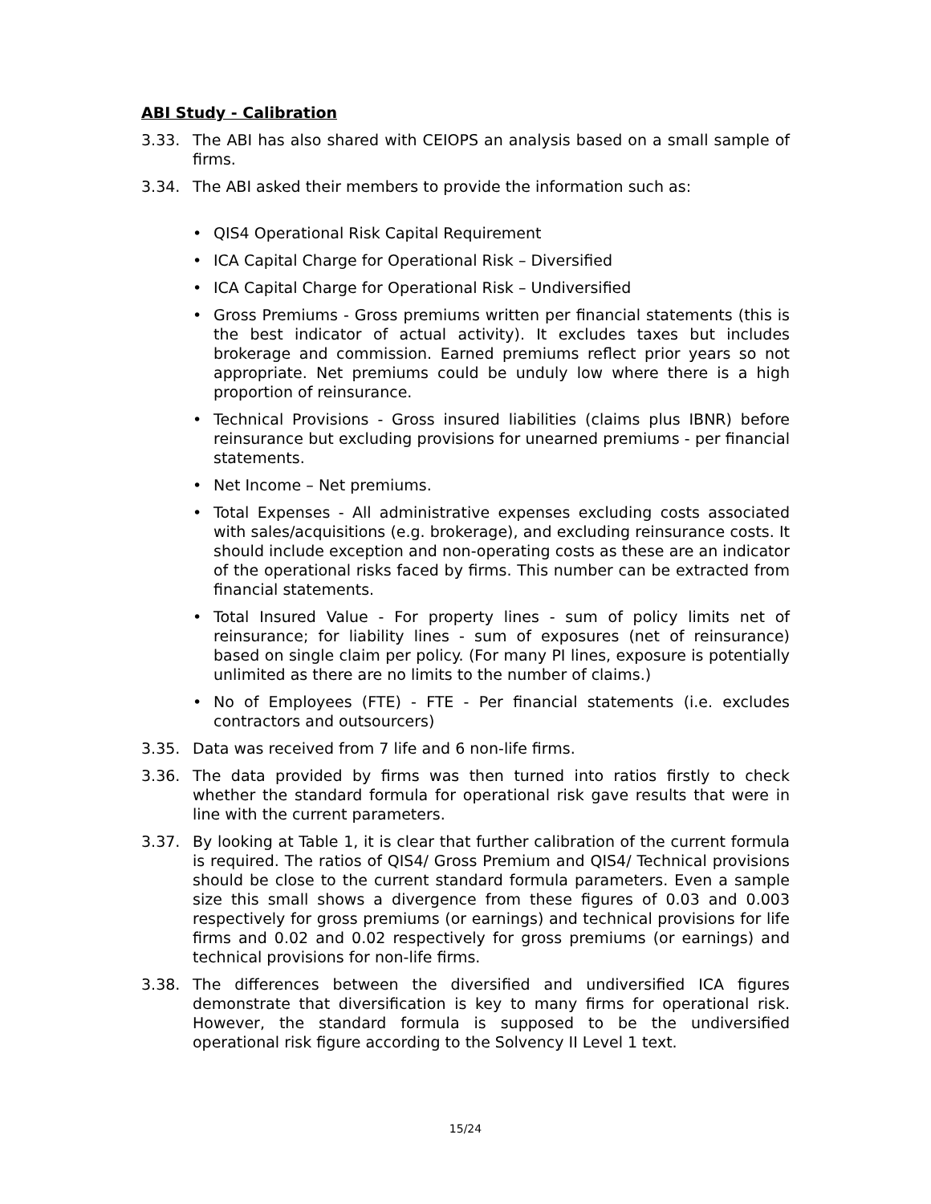ABI Study - Calibration
3.33. The ABI has also shared with CEIOPS an analysis based on a small sample of firms.
3.34. The ABI asked their members to provide the information such as:
• QIS4 Operational Risk Capital Requirement
• ICA Capital Charge for Operational Risk – Diversified
• ICA Capital Charge for Operational Risk – Undiversified
• Gross Premiums - Gross premiums written per financial statements (this is the best indicator of actual activity). It excludes taxes but includes brokerage and commission. Earned premiums reflect prior years so not appropriate. Net premiums could be unduly low where there is a high proportion of reinsurance.
• Technical Provisions - Gross insured liabilities (claims plus IBNR) before reinsurance but excluding provisions for unearned premiums - per financial statements.
• Net Income – Net premiums.
• Total Expenses - All administrative expenses excluding costs associated with sales/acquisitions (e.g. brokerage), and excluding reinsurance costs. It should include exception and non-operating costs as these are an indicator of the operational risks faced by firms. This number can be extracted from financial statements.
• Total Insured Value - For property lines - sum of policy limits net of reinsurance; for liability lines - sum of exposures (net of reinsurance) based on single claim per policy. (For many PI lines, exposure is potentially unlimited as there are no limits to the number of claims.)
• No of Employees (FTE) - FTE - Per financial statements (i.e. excludes contractors and outsourcers)
3.35. Data was received from 7 life and 6 non-life firms.
3.36. The data provided by firms was then turned into ratios firstly to check whether the standard formula for operational risk gave results that were in line with the current parameters.
3.37. By looking at Table 1, it is clear that further calibration of the current formula is required. The ratios of QIS4/ Gross Premium and QIS4/ Technical provisions should be close to the current standard formula parameters. Even a sample size this small shows a divergence from these figures of 0.03 and 0.003 respectively for gross premiums (or earnings) and technical provisions for life firms and 0.02 and 0.02 respectively for gross premiums (or earnings) and technical provisions for non-life firms.
3.38. The differences between the diversified and undiversified ICA figures demonstrate that diversification is key to many firms for operational risk. However, the standard formula is supposed to be the undiversified operational risk figure according to the Solvency II Level 1 text.
15/24